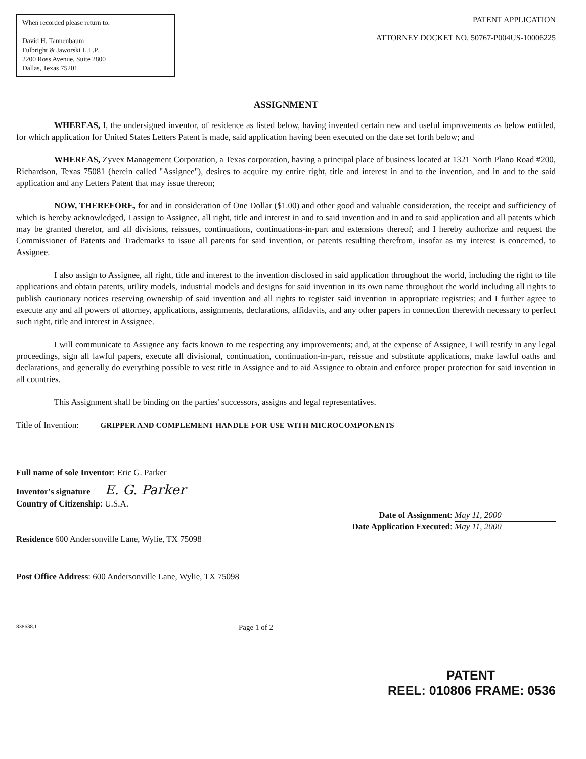When recorded please return to:
David H. Tannenbaum
Fulbright & Jaworski L.L.P.
2200 Ross Avenue, Suite 2800
Dallas, Texas 75201
PATENT APPLICATION
ATTORNEY DOCKET NO. 50767-P004US-10006225
ASSIGNMENT
WHEREAS, I, the undersigned inventor, of residence as listed below, having invented certain new and useful improvements as below entitled, for which application for United States Letters Patent is made, said application having been executed on the date set forth below; and
WHEREAS, Zyvex Management Corporation, a Texas corporation, having a principal place of business located at 1321 North Plano Road #200, Richardson, Texas 75081 (herein called "Assignee"), desires to acquire my entire right, title and interest in and to the invention, and in and to the said application and any Letters Patent that may issue thereon;
NOW, THEREFORE, for and in consideration of One Dollar ($1.00) and other good and valuable consideration, the receipt and sufficiency of which is hereby acknowledged, I assign to Assignee, all right, title and interest in and to said invention and in and to said application and all patents which may be granted therefor, and all divisions, reissues, continuations, continuations-in-part and extensions thereof; and I hereby authorize and request the Commissioner of Patents and Trademarks to issue all patents for said invention, or patents resulting therefrom, insofar as my interest is concerned, to Assignee.
I also assign to Assignee, all right, title and interest to the invention disclosed in said application throughout the world, including the right to file applications and obtain patents, utility models, industrial models and designs for said invention in its own name throughout the world including all rights to publish cautionary notices reserving ownership of said invention and all rights to register said invention in appropriate registries; and I further agree to execute any and all powers of attorney, applications, assignments, declarations, affidavits, and any other papers in connection therewith necessary to perfect such right, title and interest in Assignee.
I will communicate to Assignee any facts known to me respecting any improvements; and, at the expense of Assignee, I will testify in any legal proceedings, sign all lawful papers, execute all divisional, continuation, continuation-in-part, reissue and substitute applications, make lawful oaths and declarations, and generally do everything possible to vest title in Assignee and to aid Assignee to obtain and enforce proper protection for said invention in all countries.
This Assignment shall be binding on the parties' successors, assigns and legal representatives.
Title of Invention: GRIPPER AND COMPLEMENT HANDLE FOR USE WITH MICROCOMPONENTS
Full name of sole Inventor: Eric G. Parker
Inventor's signature E. G. Parker
Country of Citizenship: U.S.A.
Date of Assignment: May 11, 2000
Date Application Executed: May 11, 2000
Residence 600 Andersonville Lane, Wylie, TX 75098
Post Office Address: 600 Andersonville Lane, Wylie, TX 75098
838638.1 Page 1 of 2
PATENT
REEL: 010806 FRAME: 0536